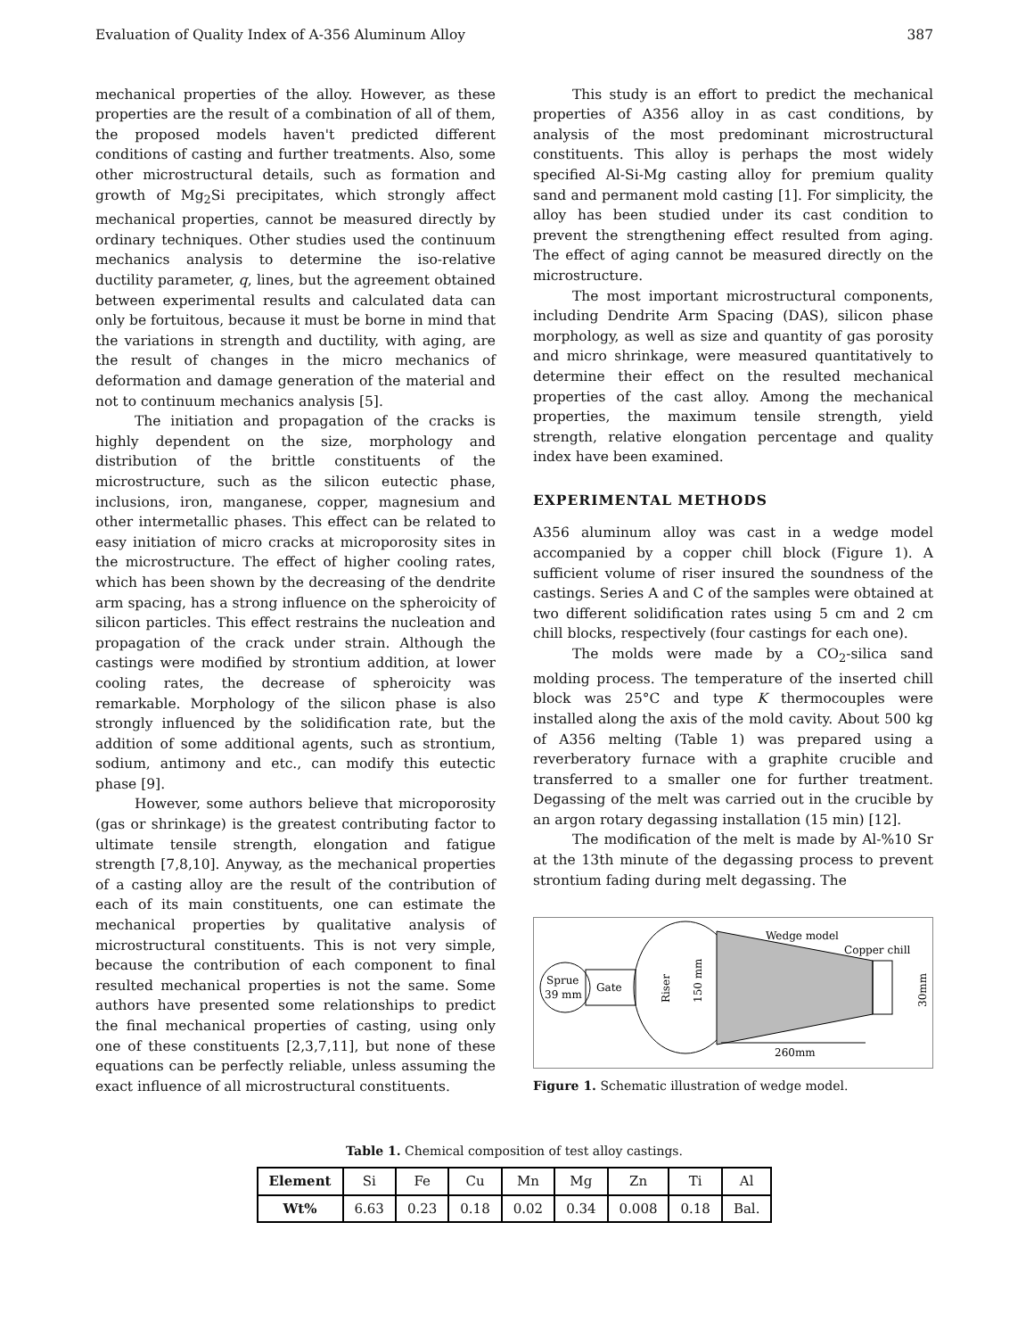Evaluation of Quality Index of A-356 Aluminum Alloy 387
mechanical properties of the alloy. However, as these properties are the result of a combination of all of them, the proposed models haven't predicted different conditions of casting and further treatments. Also, some other microstructural details, such as formation and growth of Mg<sub>2</sub>Si precipitates, which strongly affect mechanical properties, cannot be measured directly by ordinary techniques. Other studies used the continuum mechanics analysis to determine the iso-relative ductility parameter, q, lines, but the agreement obtained between experimental results and calculated data can only be fortuitous, because it must be borne in mind that the variations in strength and ductility, with aging, are the result of changes in the micro mechanics of deformation and damage generation of the material and not to continuum mechanics analysis [5].
The initiation and propagation of the cracks is highly dependent on the size, morphology and distribution of the brittle constituents of the microstructure, such as the silicon eutectic phase, inclusions, iron, manganese, copper, magnesium and other intermetallic phases. This effect can be related to easy initiation of micro cracks at microporosity sites in the microstructure. The effect of higher cooling rates, which has been shown by the decreasing of the dendrite arm spacing, has a strong influence on the spheroicity of silicon particles. This effect restrains the nucleation and propagation of the crack under strain. Although the castings were modified by strontium addition, at lower cooling rates, the decrease of spheroicity was remarkable. Morphology of the silicon phase is also strongly influenced by the solidification rate, but the addition of some additional agents, such as strontium, sodium, antimony and etc., can modify this eutectic phase [9].
However, some authors believe that microporosity (gas or shrinkage) is the greatest contributing factor to ultimate tensile strength, elongation and fatigue strength [7,8,10]. Anyway, as the mechanical properties of a casting alloy are the result of the contribution of each of its main constituents, one can estimate the mechanical properties by qualitative analysis of microstructural constituents. This is not very simple, because the contribution of each component to final resulted mechanical properties is not the same. Some authors have presented some relationships to predict the final mechanical properties of casting, using only one of these constituents [2,3,7,11], but none of these equations can be perfectly reliable, unless assuming the exact influence of all microstructural constituents.
This study is an effort to predict the mechanical properties of A356 alloy in as cast conditions, by analysis of the most predominant microstructural constituents. This alloy is perhaps the most widely specified Al-Si-Mg casting alloy for premium quality sand and permanent mold casting [1]. For simplicity, the alloy has been studied under its cast condition to prevent the strengthening effect resulted from aging. The effect of aging cannot be measured directly on the microstructure.
The most important microstructural components, including Dendrite Arm Spacing (DAS), silicon phase morphology, as well as size and quantity of gas porosity and micro shrinkage, were measured quantitatively to determine their effect on the resulted mechanical properties of the cast alloy. Among the mechanical properties, the maximum tensile strength, yield strength, relative elongation percentage and quality index have been examined.
EXPERIMENTAL METHODS
A356 aluminum alloy was cast in a wedge model accompanied by a copper chill block (Figure 1). A sufficient volume of riser insured the soundness of the castings. Series A and C of the samples were obtained at two different solidification rates using 5 cm and 2 cm chill blocks, respectively (four castings for each one).
The molds were made by a CO<sub>2</sub>-silica sand molding process. The temperature of the inserted chill block was 25°C and type K thermocouples were installed along the axis of the mold cavity. About 500 kg of A356 melting (Table 1) was prepared using a reverberatory furnace with a graphite crucible and transferred to a smaller one for further treatment. Degassing of the melt was carried out in the crucible by an argon rotary degassing installation (15 min) [12].
The modification of the melt is made by Al-%10 Sr at the 13th minute of the degassing process to prevent strontium fading during melt degassing. The
Sprue
39 mm
Gate
Riser
150 mm
Wedge model
Copper chill
30mm
260mm
Figure 1. Schematic illustration of wedge model.
Table 1. Chemical composition of test alloy castings.
| Element | Si | Fe | Cu | Mn | Mg | Zn | Ti | Al |
| Wt% | 6.63 | 0.23 | 0.18 | 0.02 | 0.34 | 0.008 | 0.18 | Bal. |